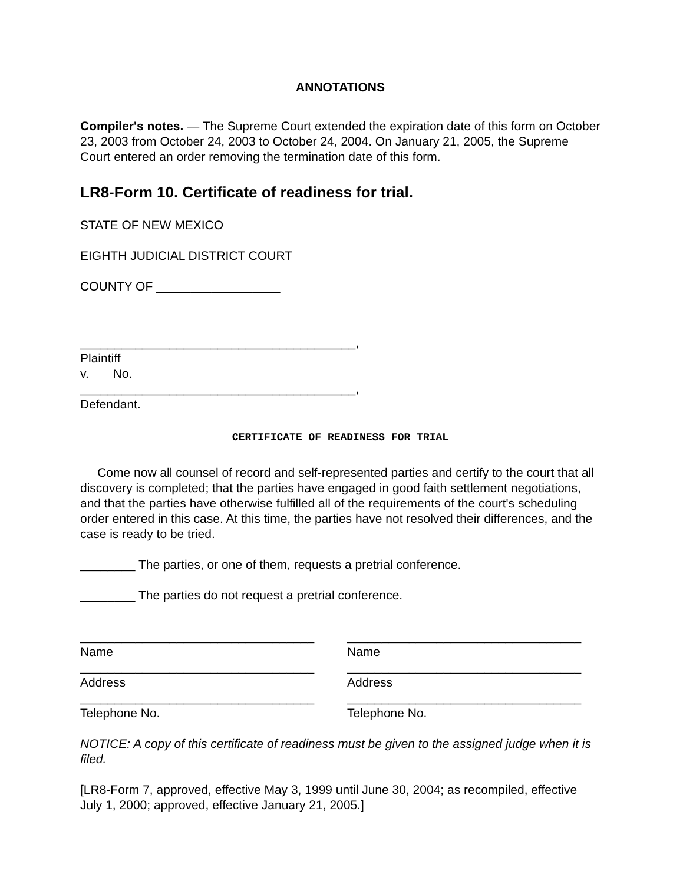ANNOTATIONS
Compiler's notes. — The Supreme Court extended the expiration date of this form on October 23, 2003 from October 24, 2003 to October 24, 2004. On January 21, 2005, the Supreme Court entered an order removing the termination date of this form.
LR8-Form 10. Certificate of readiness for trial.
STATE OF NEW MEXICO
EIGHTH JUDICIAL DISTRICT COURT
COUNTY OF __________________
________________________________________,
Plaintiff
v. No.
________________________________________,
Defendant.
CERTIFICATE OF READINESS FOR TRIAL
Come now all counsel of record and self-represented parties and certify to the court that all discovery is completed; that the parties have engaged in good faith settlement negotiations, and that the parties have otherwise fulfilled all of the requirements of the court's scheduling order entered in this case. At this time, the parties have not resolved their differences, and the case is ready to be tried.
________ The parties, or one of them, requests a pretrial conference.
________ The parties do not request a pretrial conference.
__________________________________
Name
__________________________________
Address
__________________________________
Telephone No.
__________________________________
Name
__________________________________
Address
__________________________________
Telephone No.
NOTICE: A copy of this certificate of readiness must be given to the assigned judge when it is filed.
[LR8-Form 7, approved, effective May 3, 1999 until June 30, 2004; as recompiled, effective July 1, 2000; approved, effective January 21, 2005.]